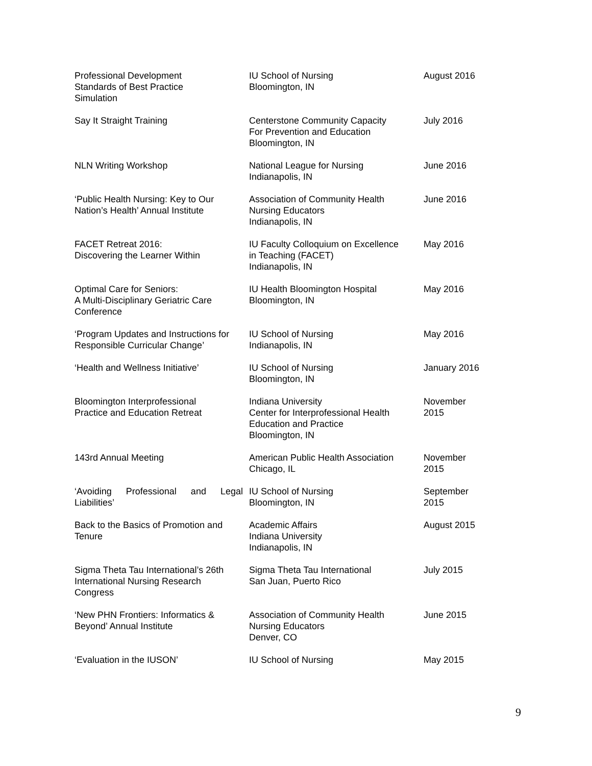| Professional Development Standards of Best Practice Simulation | IU School of Nursing Bloomington, IN | August 2016 |
| Say It Straight Training | Centerstone Community Capacity For Prevention and Education Bloomington, IN | July 2016 |
| NLN Writing Workshop | National League for Nursing Indianapolis, IN | June 2016 |
| ‘Public Health Nursing: Key to Our Nation’s Health’ Annual Institute | Association of Community Health Nursing Educators Indianapolis, IN | June 2016 |
| FACET Retreat 2016: Discovering the Learner Within | IU Faculty Colloquium on Excellence in Teaching (FACET) Indianapolis, IN | May 2016 |
| Optimal Care for Seniors: A Multi-Disciplinary Geriatric Care Conference | IU Health Bloomington Hospital Bloomington, IN | May 2016 |
| ‘Program Updates and Instructions for Responsible Curricular Change’ | IU School of Nursing Indianapolis, IN | May 2016 |
| ‘Health and Wellness Initiative’ | IU School of Nursing Bloomington, IN | January 2016 |
| Bloomington Interprofessional Practice and Education Retreat | Indiana University Center for Interprofessional Health Education and Practice Bloomington, IN | November 2015 |
| 143rd Annual Meeting | American Public Health Association Chicago, IL | November 2015 |
| ‘Avoiding Professional and Legal Liabilities’ | IU School of Nursing Bloomington, IN | September 2015 |
| Back to the Basics of Promotion and Tenure | Academic Affairs Indiana University Indianapolis, IN | August 2015 |
| Sigma Theta Tau International’s 26th International Nursing Research Congress | Sigma Theta Tau International San Juan, Puerto Rico | July 2015 |
| ‘New PHN Frontiers: Informatics & Beyond’ Annual Institute | Association of Community Health Nursing Educators Denver, CO | June 2015 |
| ‘Evaluation in the IUSON’ | IU School of Nursing | May 2015 |
9